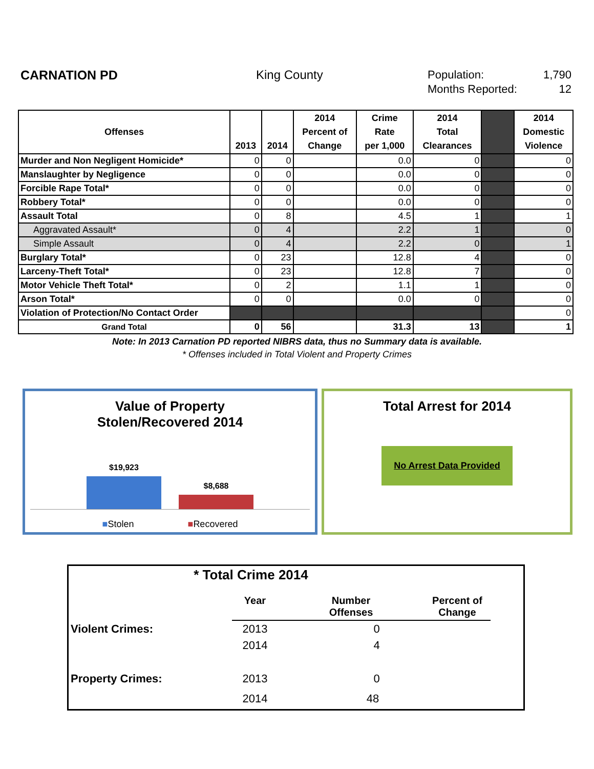CARNATION PD King County
Population: 1,790
Months Reported: 12
| Offenses | 2013 | 2014 | 2014 Percent of Change | Crime Rate per 1,000 | 2014 Total Clearances | | 2014 Domestic Violence |
| --- | --- | --- | --- | --- | --- | --- | --- |
| Murder and Non Negligent Homicide* | 0 | 0 | | 0.0 | 0 | | 0 |
| Manslaughter by Negligence | 0 | 0 | | 0.0 | 0 | | 0 |
| Forcible Rape Total* | 0 | 0 | | 0.0 | 0 | | 0 |
| Robbery Total* | 0 | 0 | | 0.0 | 0 | | 0 |
| Assault Total | 0 | 8 | | 4.5 | 1 | | 1 |
| Aggravated Assault* | 0 | 4 | | 2.2 | 1 | | 0 |
| Simple Assault | 0 | 4 | | 2.2 | 0 | | 1 |
| Burglary Total* | 0 | 23 | | 12.8 | 4 | | 0 |
| Larceny-Theft Total* | 0 | 23 | | 12.8 | 7 | | 0 |
| Motor Vehicle Theft Total* | 0 | 2 | | 1.1 | 1 | | 0 |
| Arson Total* | 0 | 0 | | 0.0 | 0 | | 0 |
| Violation of Protection/No Contact Order | | | | | | | 0 |
| Grand Total | 0 | 56 | | 31.3 | 13 | | 1 |
Note: In 2013 Carnation PD reported NIBRS data, thus no Summary data is available.
* Offenses included in Total Violent and Property Crimes
Value of Property
Stolen/Recovered 2014
$19,923
$8,688
■Stolen ■Recovered
Total Arrest for 2014
No Arrest Data Provided
* Total Crime 2014
| | Year | Number Offenses | Percent of Change |
| Violent Crimes: | 2013 | 0 | |
| | 2014 | 4 | |
| Property Crimes: | 2013 | 0 | |
| | 2014 | 48 | |